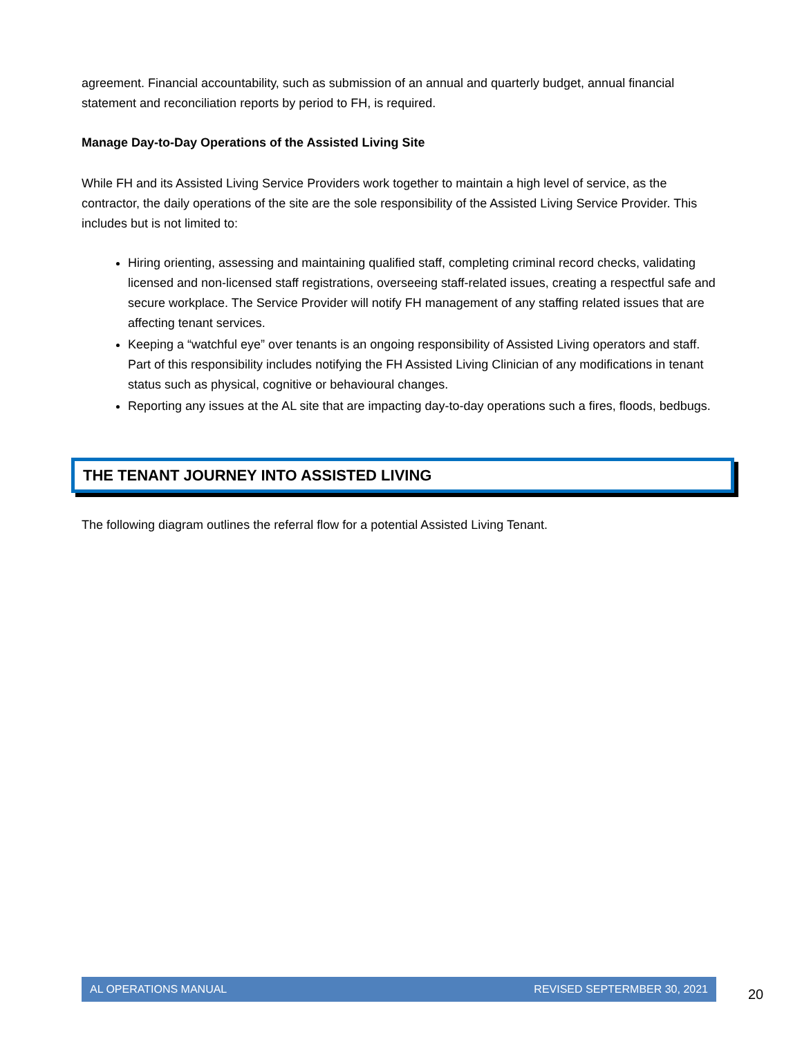agreement. Financial accountability, such as submission of an annual and quarterly budget, annual financial statement and reconciliation reports by period to FH, is required.
Manage Day-to-Day Operations of the Assisted Living Site
While FH and its Assisted Living Service Providers work together to maintain a high level of service, as the contractor, the daily operations of the site are the sole responsibility of the Assisted Living Service Provider. This includes but is not limited to:
Hiring orienting, assessing and maintaining qualified staff, completing criminal record checks, validating licensed and non-licensed staff registrations, overseeing staff-related issues, creating a respectful safe and secure workplace. The Service Provider will notify FH management of any staffing related issues that are affecting tenant services.
Keeping a “watchful eye” over tenants is an ongoing responsibility of Assisted Living operators and staff. Part of this responsibility includes notifying the FH Assisted Living Clinician of any modifications in tenant status such as physical, cognitive or behavioural changes.
Reporting any issues at the AL site that are impacting day-to-day operations such a fires, floods, bedbugs.
THE TENANT JOURNEY INTO ASSISTED LIVING
The following diagram outlines the referral flow for a potential Assisted Living Tenant.
AL OPERATIONS MANUAL REVISED SEPTERMBER 30, 2021
20